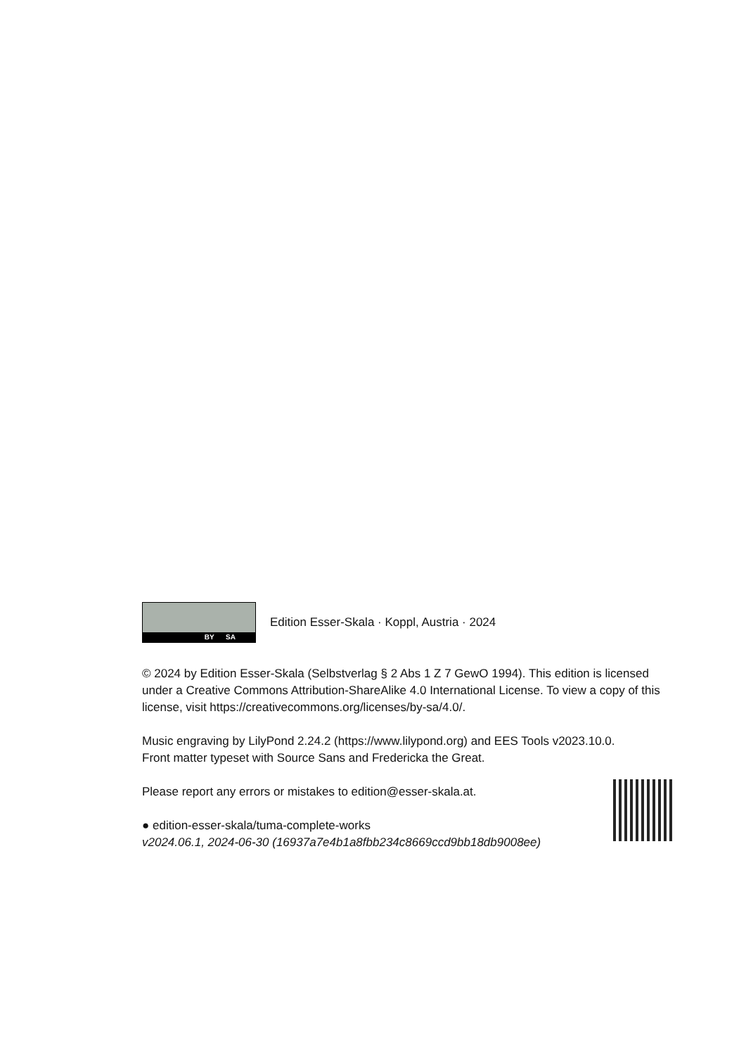BY SA
Edition Esser-Skala · Koppl, Austria · 2024
© 2024 by Edition Esser-Skala (Selbstverlag § 2 Abs 1 Z 7 GewO 1994). This edition is licensed under a Creative Commons Attribution-ShareAlike 4.0 International License. To view a copy of this license, visit https://creativecommons.org/licenses/by-sa/4.0/.
Music engraving by LilyPond 2.24.2 (https://www.lilypond.org) and EES Tools v2023.10.0.
Front matter typeset with Source Sans and Fredericka the Great.
Please report any errors or mistakes to edition@esser-skala.at.
● edition-esser-skala/tuma-complete-works
v2024.06.1, 2024-06-30 (16937a7e4b1a8fbb234c8669ccd9bb18db9008ee)